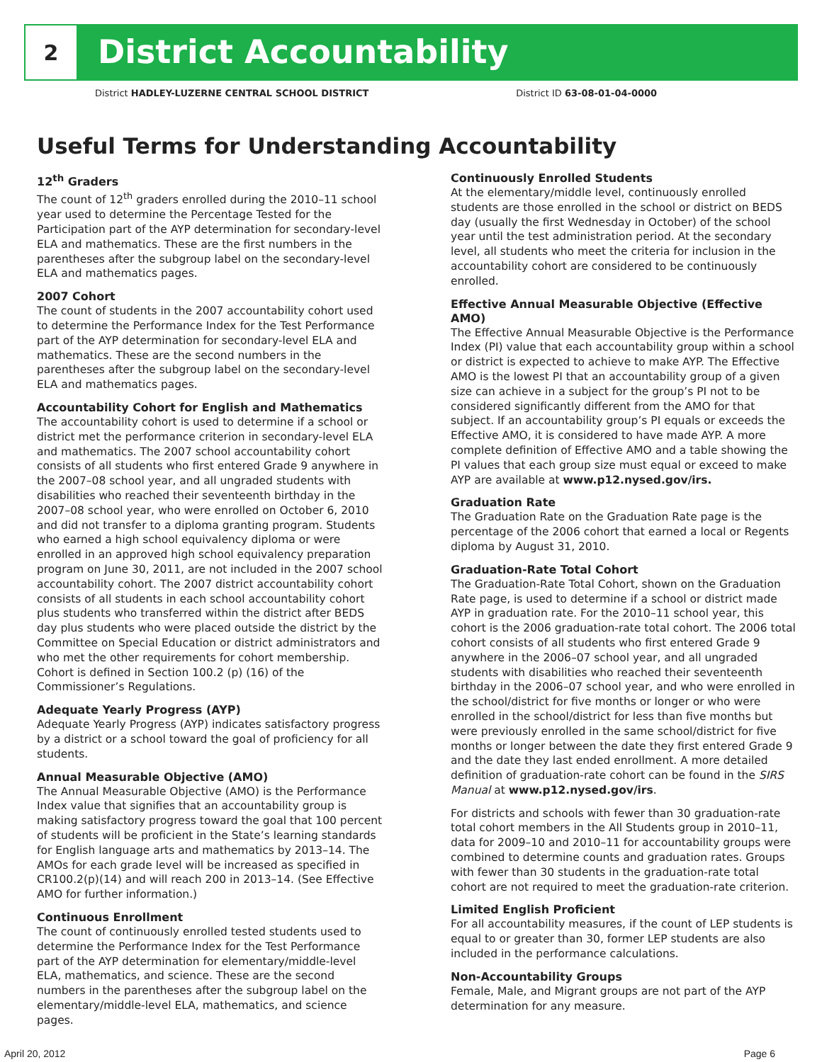2
District Accountability
District HADLEY-LUZERNE CENTRAL SCHOOL DISTRICT District ID 63-08-01-04-0000
Useful Terms for Understanding Accountability
12<sup>th</sup> Graders
The count of 12<sup>th</sup> graders enrolled during the 2010–11 school year used to determine the Percentage Tested for the Participation part of the AYP determination for secondary-level ELA and mathematics. These are the first numbers in the parentheses after the subgroup label on the secondary-level ELA and mathematics pages.
2007 Cohort
The count of students in the 2007 accountability cohort used to determine the Performance Index for the Test Performance part of the AYP determination for secondary-level ELA and mathematics. These are the second numbers in the parentheses after the subgroup label on the secondary-level ELA and mathematics pages.
Accountability Cohort for English and Mathematics
The accountability cohort is used to determine if a school or district met the performance criterion in secondary-level ELA and mathematics. The 2007 school accountability cohort consists of all students who first entered Grade 9 anywhere in the 2007–08 school year, and all ungraded students with disabilities who reached their seventeenth birthday in the 2007–08 school year, who were enrolled on October 6, 2010 and did not transfer to a diploma granting program. Students who earned a high school equivalency diploma or were enrolled in an approved high school equivalency preparation program on June 30, 2011, are not included in the 2007 school accountability cohort. The 2007 district accountability cohort consists of all students in each school accountability cohort plus students who transferred within the district after BEDS day plus students who were placed outside the district by the Committee on Special Education or district administrators and who met the other requirements for cohort membership. Cohort is defined in Section 100.2 (p) (16) of the Commissioner’s Regulations.
Adequate Yearly Progress (AYP)
Adequate Yearly Progress (AYP) indicates satisfactory progress by a district or a school toward the goal of proficiency for all students.
Annual Measurable Objective (AMO)
The Annual Measurable Objective (AMO) is the Performance Index value that signifies that an accountability group is making satisfactory progress toward the goal that 100 percent of students will be proficient in the State’s learning standards for English language arts and mathematics by 2013–14. The AMOs for each grade level will be increased as specified in CR100.2(p)(14) and will reach 200 in 2013–14. (See Effective AMO for further information.)
Continuous Enrollment
The count of continuously enrolled tested students used to determine the Performance Index for the Test Performance part of the AYP determination for elementary/middle-level ELA, mathematics, and science. These are the second numbers in the parentheses after the subgroup label on the elementary/middle-level ELA, mathematics, and science pages.
Continuously Enrolled Students
At the elementary/middle level, continuously enrolled students are those enrolled in the school or district on BEDS day (usually the first Wednesday in October) of the school year until the test administration period. At the secondary level, all students who meet the criteria for inclusion in the accountability cohort are considered to be continuously enrolled.
Effective Annual Measurable Objective (Effective AMO)
The Effective Annual Measurable Objective is the Performance Index (PI) value that each accountability group within a school or district is expected to achieve to make AYP. The Effective AMO is the lowest PI that an accountability group of a given size can achieve in a subject for the group’s PI not to be considered significantly different from the AMO for that subject. If an accountability group’s PI equals or exceeds the Effective AMO, it is considered to have made AYP. A more complete definition of Effective AMO and a table showing the PI values that each group size must equal or exceed to make AYP are available at www.p12.nysed.gov/irs.
Graduation Rate
The Graduation Rate on the Graduation Rate page is the percentage of the 2006 cohort that earned a local or Regents diploma by August 31, 2010.
Graduation-Rate Total Cohort
The Graduation-Rate Total Cohort, shown on the Graduation Rate page, is used to determine if a school or district made AYP in graduation rate. For the 2010–11 school year, this cohort is the 2006 graduation-rate total cohort. The 2006 total cohort consists of all students who first entered Grade 9 anywhere in the 2006–07 school year, and all ungraded students with disabilities who reached their seventeenth birthday in the 2006–07 school year, and who were enrolled in the school/district for five months or longer or who were enrolled in the school/district for less than five months but were previously enrolled in the same school/district for five months or longer between the date they first entered Grade 9 and the date they last ended enrollment. A more detailed definition of graduation-rate cohort can be found in the SIRS Manual at www.p12.nysed.gov/irs.
For districts and schools with fewer than 30 graduation-rate total cohort members in the All Students group in 2010–11, data for 2009–10 and 2010–11 for accountability groups were combined to determine counts and graduation rates. Groups with fewer than 30 students in the graduation-rate total cohort are not required to meet the graduation-rate criterion.
Limited English Proficient
For all accountability measures, if the count of LEP students is equal to or greater than 30, former LEP students are also included in the performance calculations.
Non-Accountability Groups
Female, Male, and Migrant groups are not part of the AYP determination for any measure.
April 20, 2012 Page 6